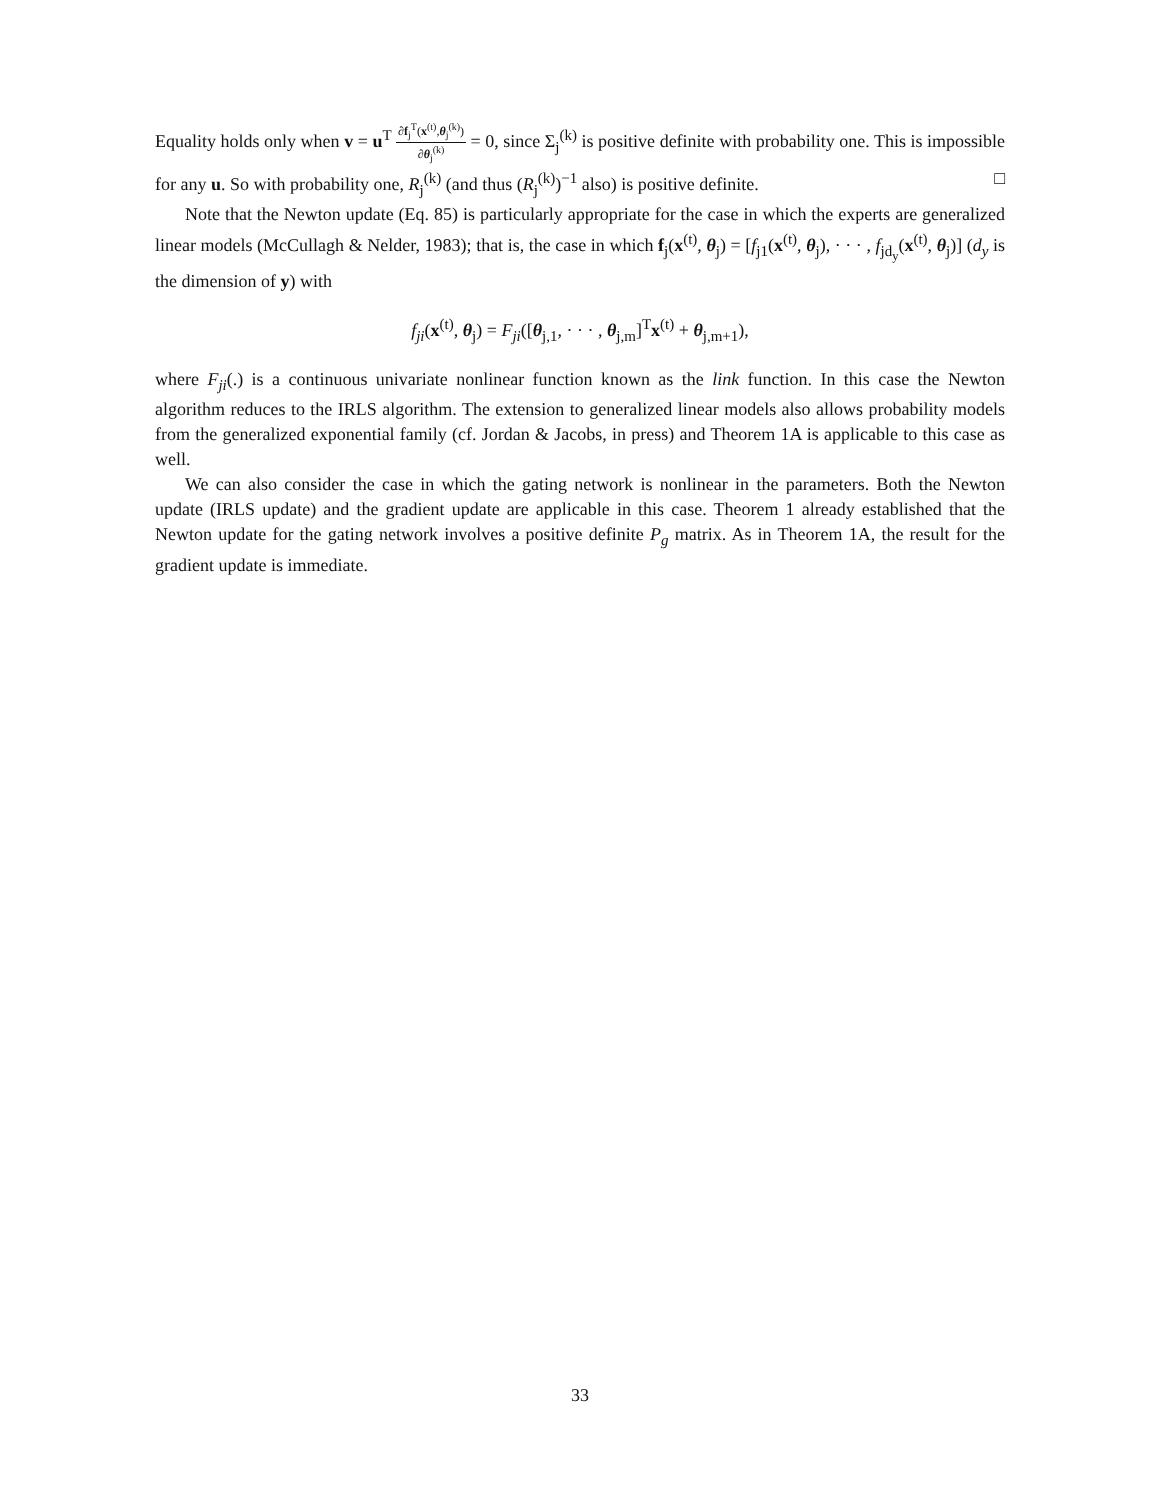Equality holds only when v = u<sup>T</sup> ∂f<sub>j</sub><sup>T</sup>(x<sup>(t)</sup>,θ<sub>j</sub><sup>(k)</sup>) ∂θ<sub>j</sub><sup>(k)</sup> = 0, since Σ<sub>j</sub><sup>(k)</sup> is positive definite with probability one. This is impossible for any u. So with probability one, R<sub>j</sub><sup>(k)</sup> (and thus (R<sub>j</sub><sup>(k)</sup>)<sup>−1</sup> also) is positive definite. □
Note that the Newton update (Eq. 85) is particularly appropriate for the case in which the experts are generalized linear models (McCullagh & Nelder, 1983); that is, the case in which f<sub>j</sub>(x<sup>(t)</sup>, θ<sub>j</sub>) = [f<sub>j1</sub>(x<sup>(t)</sup>, θ<sub>j</sub>), · · · , f<sub>jd<sub>y</sub></sub>(x<sup>(t)</sup>, θ<sub>j</sub>)] (d<sub>y</sub> is the dimension of y) with
f<sub>ji</sub>(x<sup>(t)</sup>, θ<sub>j</sub>) = F<sub>ji</sub>([θ<sub>j,1</sub>, · · · , θ<sub>j,m</sub>]<sup>T</sup>x<sup>(t)</sup> + θ<sub>j,m+1</sub>),
where F<sub>ji</sub>(.) is a continuous univariate nonlinear function known as the link function. In this case the Newton algorithm reduces to the IRLS algorithm. The extension to generalized linear models also allows probability models from the generalized exponential family (cf. Jordan & Jacobs, in press) and Theorem 1A is applicable to this case as well.
We can also consider the case in which the gating network is nonlinear in the parameters. Both the Newton update (IRLS update) and the gradient update are applicable in this case. Theorem 1 already established that the Newton update for the gating network involves a positive definite P<sub>g</sub> matrix. As in Theorem 1A, the result for the gradient update is immediate.
33